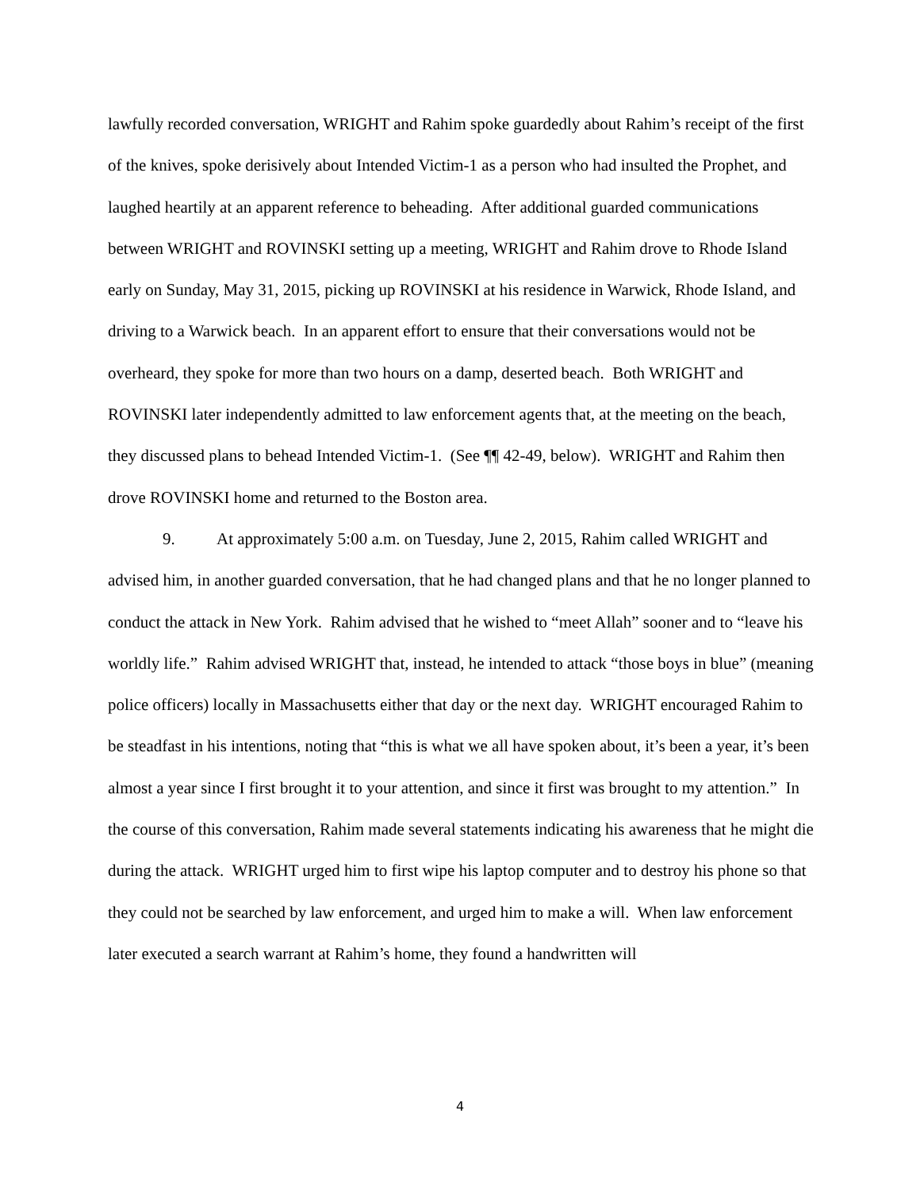lawfully recorded conversation, WRIGHT and Rahim spoke guardedly about Rahim’s receipt of the first of the knives, spoke derisively about Intended Victim-1 as a person who had insulted the Prophet, and laughed heartily at an apparent reference to beheading. After additional guarded communications between WRIGHT and ROVINSKI setting up a meeting, WRIGHT and Rahim drove to Rhode Island early on Sunday, May 31, 2015, picking up ROVINSKI at his residence in Warwick, Rhode Island, and driving to a Warwick beach. In an apparent effort to ensure that their conversations would not be overheard, they spoke for more than two hours on a damp, deserted beach. Both WRIGHT and ROVINSKI later independently admitted to law enforcement agents that, at the meeting on the beach, they discussed plans to behead Intended Victim-1. (See ¶¶ 42-49, below). WRIGHT and Rahim then drove ROVINSKI home and returned to the Boston area.
9. At approximately 5:00 a.m. on Tuesday, June 2, 2015, Rahim called WRIGHT and advised him, in another guarded conversation, that he had changed plans and that he no longer planned to conduct the attack in New York. Rahim advised that he wished to “meet Allah” sooner and to “leave his worldly life.” Rahim advised WRIGHT that, instead, he intended to attack “those boys in blue” (meaning police officers) locally in Massachusetts either that day or the next day. WRIGHT encouraged Rahim to be steadfast in his intentions, noting that “this is what we all have spoken about, it’s been a year, it’s been almost a year since I first brought it to your attention, and since it first was brought to my attention.” In the course of this conversation, Rahim made several statements indicating his awareness that he might die during the attack. WRIGHT urged him to first wipe his laptop computer and to destroy his phone so that they could not be searched by law enforcement, and urged him to make a will. When law enforcement later executed a search warrant at Rahim’s home, they found a handwritten will
4